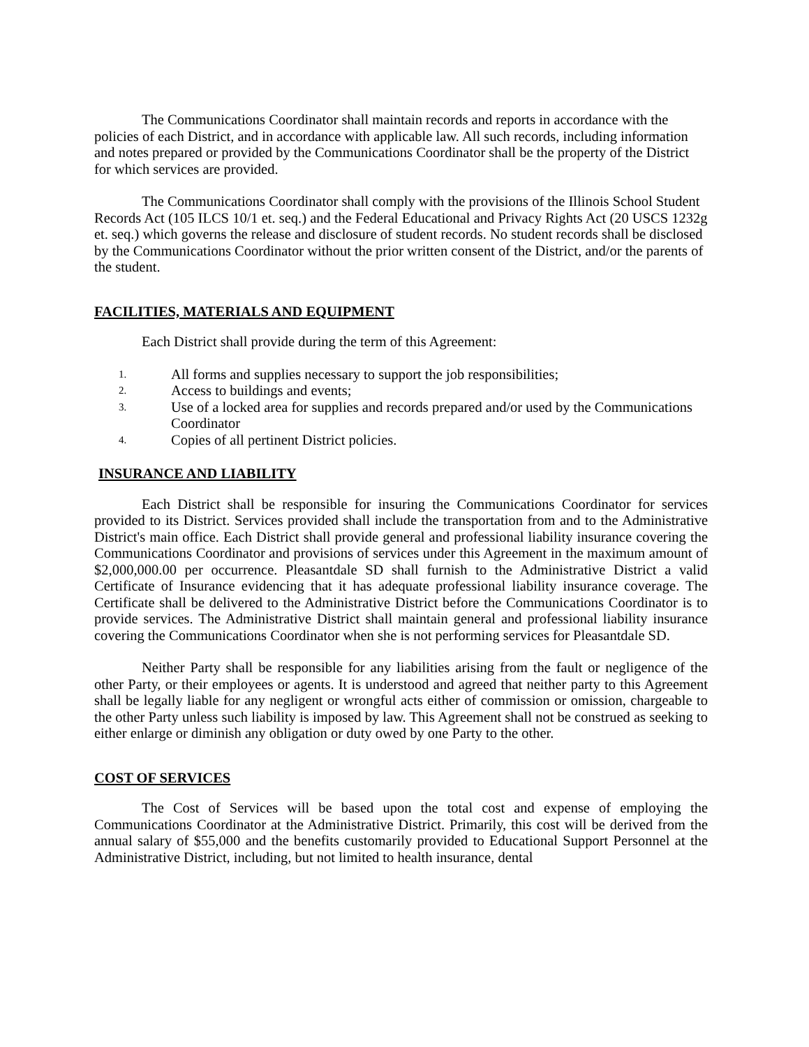The Communications Coordinator shall maintain records and reports in accordance with the policies of each District, and in accordance with applicable law. All such records, including information and notes prepared or provided by the Communications Coordinator shall be the property of the District for which services are provided.
The Communications Coordinator shall comply with the provisions of the Illinois School Student Records Act (105 ILCS 10/1 et. seq.) and the Federal Educational and Privacy Rights Act (20 USCS 1232g et. seq.) which governs the release and disclosure of student records. No student records shall be disclosed by the Communications Coordinator without the prior written consent of the District, and/or the parents of the student.
FACILITIES, MATERIALS AND EQUIPMENT
Each District shall provide during the term of this Agreement:
1. All forms and supplies necessary to support the job responsibilities;
2. Access to buildings and events;
3. Use of a locked area for supplies and records prepared and/or used by the Communications Coordinator
4. Copies of all pertinent District policies.
INSURANCE AND LIABILITY
Each District shall be responsible for insuring the Communications Coordinator for services provided to its District. Services provided shall include the transportation from and to the Administrative District's main office. Each District shall provide general and professional liability insurance covering the Communications Coordinator and provisions of services under this Agreement in the maximum amount of $2,000,000.00 per occurrence. Pleasantdale SD shall furnish to the Administrative District a valid Certificate of Insurance evidencing that it has adequate professional liability insurance coverage. The Certificate shall be delivered to the Administrative District before the Communications Coordinator is to provide services. The Administrative District shall maintain general and professional liability insurance covering the Communications Coordinator when she is not performing services for Pleasantdale SD.
Neither Party shall be responsible for any liabilities arising from the fault or negligence of the other Party, or their employees or agents. It is understood and agreed that neither party to this Agreement shall be legally liable for any negligent or wrongful acts either of commission or omission, chargeable to the other Party unless such liability is imposed by law. This Agreement shall not be construed as seeking to either enlarge or diminish any obligation or duty owed by one Party to the other.
COST OF SERVICES
The Cost of Services will be based upon the total cost and expense of employing the Communications Coordinator at the Administrative District. Primarily, this cost will be derived from the annual salary of $55,000 and the benefits customarily provided to Educational Support Personnel at the Administrative District, including, but not limited to health insurance, dental